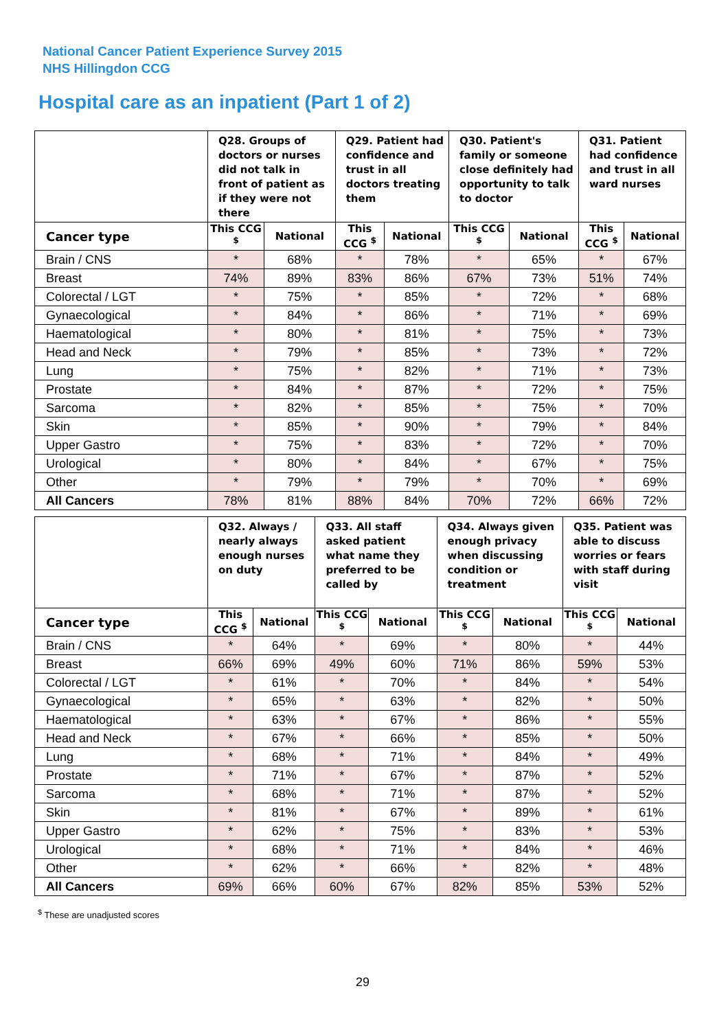National Cancer Patient Experience Survey 2015
NHS Hillingdon CCG
Hospital care as an inpatient (Part 1 of 2)
| | Q28. Groups of doctors or nurses did not talk in front of patient as if they were not there | | Q29. Patient had confidence and trust in all doctors treating them | | Q30. Patient's family or someone close definitely had opportunity to talk to doctor | | Q31. Patient had confidence and trust in all ward nurses | |
| --- | --- | --- | --- | --- | --- | --- | --- | --- |
| Cancer type | This CCG <sup>$</sup> | National | This CCG <sup>$</sup> | National | This CCG <sup>$</sup> | National | This CCG <sup>$</sup> | National |
| Brain / CNS | * | 68% | * | 78% | * | 65% | * | 67% |
| Breast | 74% | 89% | 83% | 86% | 67% | 73% | 51% | 74% |
| Colorectal / LGT | * | 75% | * | 85% | * | 72% | * | 68% |
| Gynaecological | * | 84% | * | 86% | * | 71% | * | 69% |
| Haematological | * | 80% | * | 81% | * | 75% | * | 73% |
| Head and Neck | * | 79% | * | 85% | * | 73% | * | 72% |
| Lung | * | 75% | * | 82% | * | 71% | * | 73% |
| Prostate | * | 84% | * | 87% | * | 72% | * | 75% |
| Sarcoma | * | 82% | * | 85% | * | 75% | * | 70% |
| Skin | * | 85% | * | 90% | * | 79% | * | 84% |
| Upper Gastro | * | 75% | * | 83% | * | 72% | * | 70% |
| Urological | * | 80% | * | 84% | * | 67% | * | 75% |
| Other | * | 79% | * | 79% | * | 70% | * | 69% |
| All Cancers | 78% | 81% | 88% | 84% | 70% | 72% | 66% | 72% |
| | Q32. Always / nearly always enough nurses on duty | | Q33. All staff asked patient what name they preferred to be called by | | Q34. Always given enough privacy when discussing condition or treatment | | Q35. Patient was able to discuss worries or fears with staff during visit | |
| --- | --- | --- | --- | --- | --- | --- | --- | --- |
| Cancer type | This CCG <sup>$</sup> | National | This CCG <sup>$</sup> | National | This CCG <sup>$</sup> | National | This CCG <sup>$</sup> | National |
| Brain / CNS | * | 64% | * | 69% | * | 80% | * | 44% |
| Breast | 66% | 69% | 49% | 60% | 71% | 86% | 59% | 53% |
| Colorectal / LGT | * | 61% | * | 70% | * | 84% | * | 54% |
| Gynaecological | * | 65% | * | 63% | * | 82% | * | 50% |
| Haematological | * | 63% | * | 67% | * | 86% | * | 55% |
| Head and Neck | * | 67% | * | 66% | * | 85% | * | 50% |
| Lung | * | 68% | * | 71% | * | 84% | * | 49% |
| Prostate | * | 71% | * | 67% | * | 87% | * | 52% |
| Sarcoma | * | 68% | * | 71% | * | 87% | * | 52% |
| Skin | * | 81% | * | 67% | * | 89% | * | 61% |
| Upper Gastro | * | 62% | * | 75% | * | 83% | * | 53% |
| Urological | * | 68% | * | 71% | * | 84% | * | 46% |
| Other | * | 62% | * | 66% | * | 82% | * | 48% |
| All Cancers | 69% | 66% | 60% | 67% | 82% | 85% | 53% | 52% |
<sup>$</sup> These are unadjusted scores
29